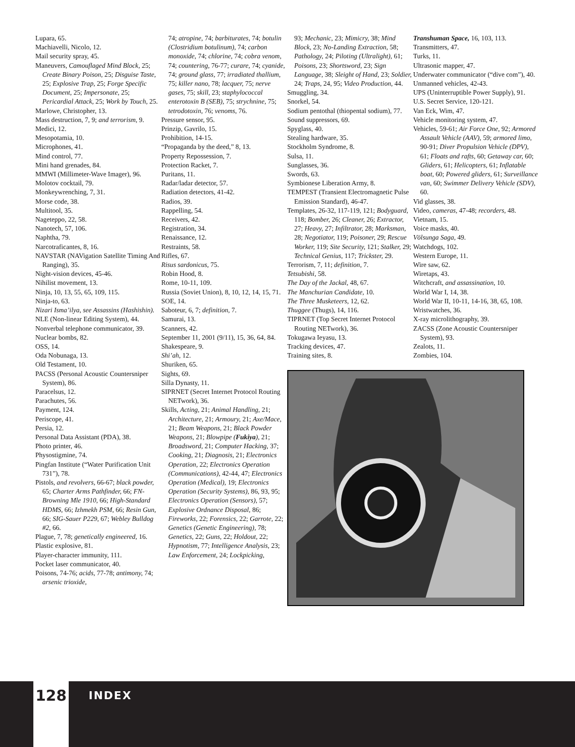Lupara, 65.
Machiavelli, Nicolo, 12.
Mail security spray, 45.
Maneuvers, Camouflaged Mind Block, 25; Create Binary Poison, 25; Disguise Taste, 25; Explosive Trap, 25; Forge Specific Document, 25; Impersonate, 25; Pericardial Attack, 25; Work by Touch, 25.
Marlowe, Christopher, 13.
Mass destruction, 7, 9; and terrorism, 9.
Medici, 12.
Mesopotamia, 10.
Microphones, 41.
Mind control, 77.
Mini hand grenades, 84.
MMWI (Millimeter-Wave Imager), 96.
Molotov cocktail, 79.
Monkeywrenching, 7, 31.
Morse code, 38.
Multitool, 35.
Nageteppo, 22, 58.
Nanotech, 57, 106.
Naphtha, 79.
Narcotraficantes, 8, 16.
NAVSTAR (NAVigation Satellite Timing And Ranging), 35.
Night-vision devices, 45-46.
Nihilist movement, 13.
Ninja, 10, 13, 55, 65, 109, 115.
Ninja-to, 63.
Nizari Isma’ilya, see Assassins (Hashishin).
NLE (Non-linear Editing System), 44.
Nonverbal telephone communicator, 39.
Nuclear bombs, 82.
OSS, 14.
Oda Nobunaga, 13.
Old Testament, 10.
PACSS (Personal Acoustic Countersniper System), 86.
Paracelsus, 12.
Parachutes, 56.
Payment, 124.
Periscope, 41.
Persia, 12.
Personal Data Assistant (PDA), 38.
Photo printer, 46.
Physostigmine, 74.
Pingfan Institute (“Water Purification Unit 731”), 78.
Pistols, and revolvers, 66-67; black powder, 65; Charter Arms Pathfinder, 66; FN-Browning Mle 1910, 66; High-Standard HDMS, 66; Izhmekh PSM, 66; Resin Gun, 66; SIG-Sauer P229, 67; Webley Bulldog #2, 66.
Plague, 7, 78; genetically engineered, 16.
Plastic explosive, 81.
Player-character immunity, 111.
Pocket laser communicator, 40.
Poisons, 74-76; acids, 77-78; antimony, 74; arsenic trioxide,
74; atropine, 74; barbiturates, 74; botulin (Clostridium botulinum), 74; carbon monoxide, 74; chlorine, 74; cobra venom, 74; countering, 76-77; curare, 74; cyanide, 74; ground glass, 77; irradiated thallium, 75; killer nano, 78; lacquer, 75; nerve gases, 75; skill, 23; staphylococcal enterotoxin B (SEB), 75; strychnine, 75; tetrodotoxin, 76; venoms, 76.
Pressure sensor, 95.
Prinzip, Gavrilo, 15.
Prohibition, 14-15.
“Propaganda by the deed,” 8, 13.
Property Repossession, 7.
Protection Racket, 7.
Puritans, 11.
Radar/ladar detector, 57.
Radiation detectors, 41-42.
Radios, 39.
Rappelling, 54.
Receivers, 42.
Registration, 34.
Renaissance, 12.
Restraints, 58.
Rifles, 67.
Risus sardonicus, 75.
Robin Hood, 8.
Rome, 10-11, 109.
Russia (Soviet Union), 8, 10, 12, 14, 15, 71.
SOE, 14.
Saboteur, 6, 7; definition, 7.
Samurai, 13.
Scanners, 42.
September 11, 2001 (9/11), 15, 36, 64, 84.
Shakespeare, 9.
Shi’ah, 12.
Shuriken, 65.
Sights, 69.
Silla Dynasty, 11.
SIPRNET (Secret Internet Protocol Routing NETwork), 36.
Skills, Acting, 21; Animal Handling, 21; Architecture, 21; Armoury, 21; Axe/Mace, 21; Beam Weapons, 21; Black Powder Weapons, 21; Blowpipe (Fukiya), 21; Broadsword, 21; Computer Hacking, 37; Cooking, 21; Diagnosis, 21; Electronics Operation, 22; Electronics Operation (Communications), 42-44, 47; Electronics Operation (Medical), 19; Electronics Operation (Security Systems), 86, 93, 95; Electronics Operation (Sensors), 57; Explosive Ordnance Disposal, 86; Fireworks, 22; Forensics, 22; Garrote, 22; Genetics (Genetic Engineering), 78; Genetics, 22; Guns, 22; Holdout, 22; Hypnotism, 77; Intelligence Analysis, 23; Law Enforcement, 24; Lockpicking,
93; Mechanic, 23; Mimicry, 38; Mind Block, 23; No-Landing Extraction, 58; Pathology, 24; Piloting (Ultralight), 61; Poisons, 23; Shortsword, 23; Sign Language, 38; Sleight of Hand, 23; Soldier, 24; Traps, 24, 95; Video Production, 44.
Smuggling, 34.
Snorkel, 54.
Sodium pentothal (thiopental sodium), 77.
Sound suppressors, 69.
Spyglass, 40.
Stealing hardware, 35.
Stockholm Syndrome, 8.
Sulsa, 11.
Sunglasses, 36.
Swords, 63.
Symbionese Liberation Army, 8.
TEMPEST (Transient Electromagnetic Pulse Emission Standard), 46-47.
Templates, 26-32, 117-119, 121; Bodyguard, 118; Bomber, 26; Cleaner, 26; Extractor, 27; Heavy, 27; Infiltrator, 28; Marksman, 28; Negotiator, 119; Poisoner, 29; Rescue Worker, 119; Site Security, 121; Stalker, 29; Technical Genius, 117; Trickster, 29.
Terrorism, 7, 11; definition, 7.
Tetsubishi, 58.
The Day of the Jackal, 48, 67.
The Manchurian Candidate, 10.
The Three Musketeers, 12, 62.
Thuggee (Thugs), 14, 116.
TIPRNET (Top Secret Internet Protocol Routing NETwork), 36.
Tokugawa Ieyasu, 13.
Tracking devices, 47.
Training sites, 8.
Transhuman Space, 16, 103, 113.
Transmitters, 47.
Turks, 11.
Ultrasonic mapper, 47.
Underwater communicator (“dive com”), 40.
Unmanned vehicles, 42-43.
UPS (Uninterruptible Power Supply), 91.
U.S. Secret Service, 120-121.
Van Eck, Wim, 47.
Vehicle monitoring system, 47.
Vehicles, 59-61; Air Force One, 92; Armored Assault Vehicle (AAV), 59; armored limo, 90-91; Diver Propulsion Vehicle (DPV), 61; Floats and rafts, 60; Getaway car, 60; Gliders, 61; Helicopters, 61; Inflatable boat, 60; Powered gliders, 61; Surveillance van, 60; Swimmer Delivery Vehicle (SDV), 60.
Vid glasses, 38.
Video, cameras, 47-48; recorders, 48.
Vietnam, 15.
Voice masks, 40.
Völsunga Saga, 49.
Watchdogs, 102.
Western Europe, 11.
Wire saw, 62.
Wiretaps, 43.
Witchcraft, and assassination, 10.
World War I, 14, 38.
World War II, 10-11, 14-16, 38, 65, 108.
Wristwatches, 36.
X-ray microlithography, 39.
ZACSS (Zone Acoustic Countersniper System), 93.
Zealots, 11.
Zombies, 104.
128 INDEX